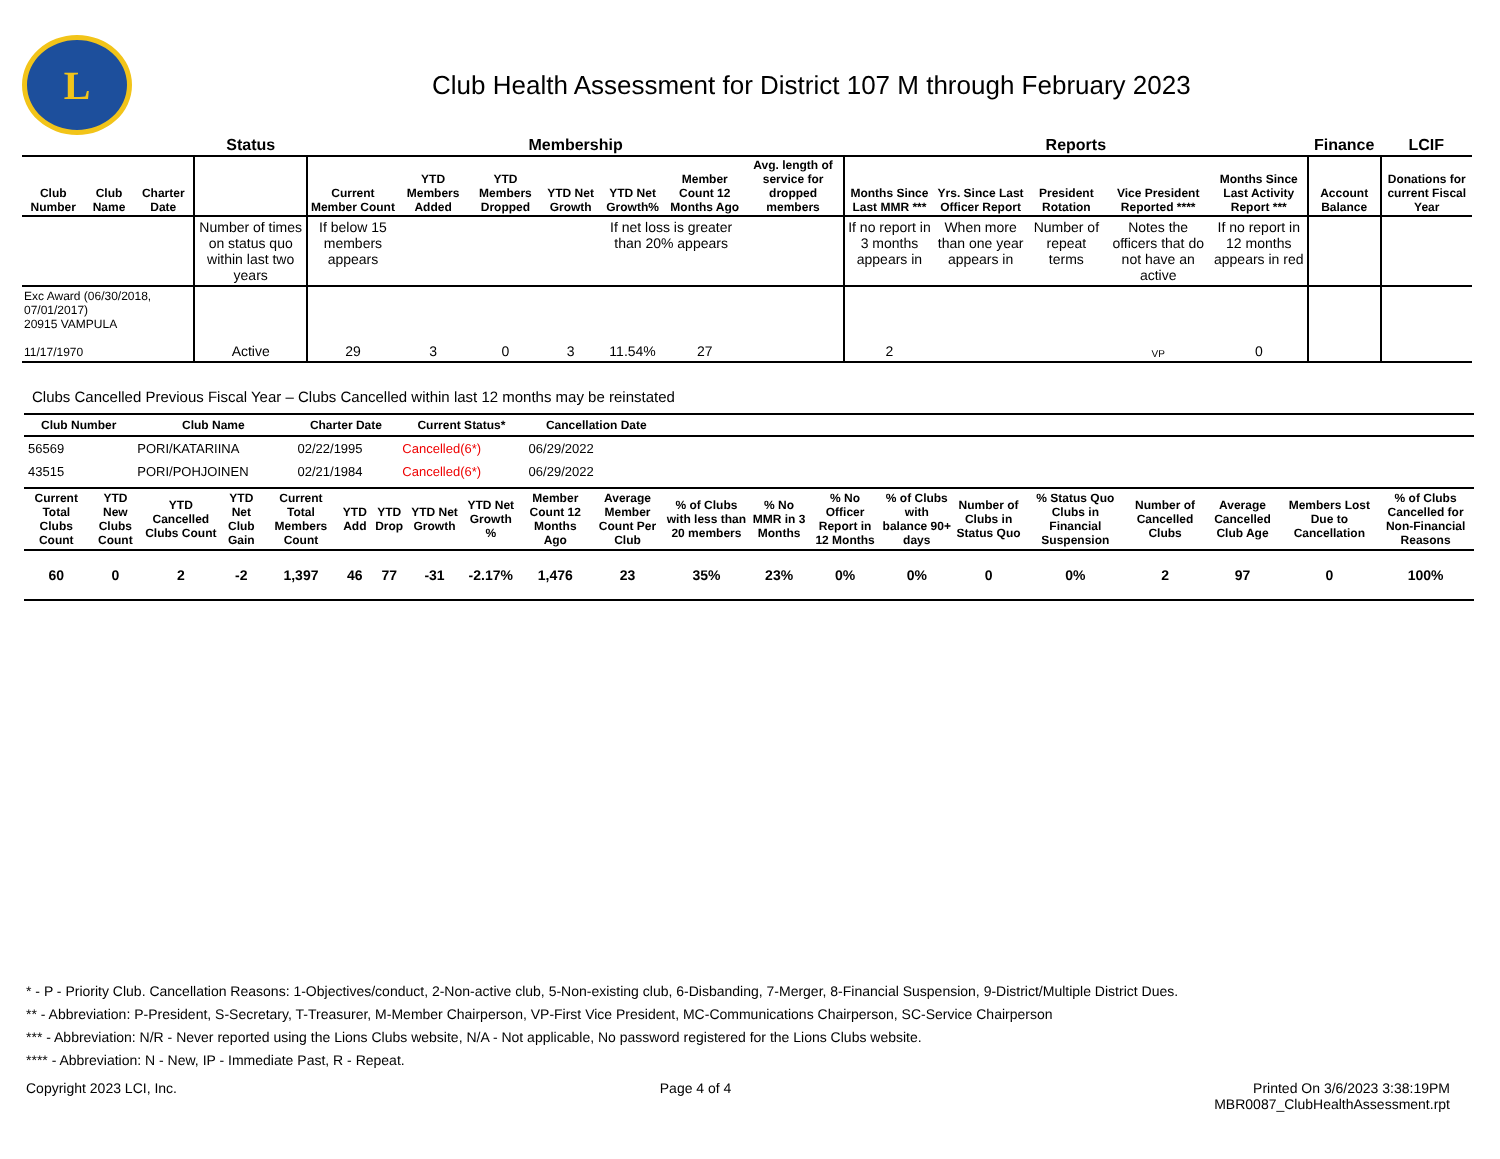L
Club Health Assessment for District 107 M through February 2023
| | | | Status | Membership | | | | | | | Reports | | | | | Finance | LCIF |
| --- | --- | --- | --- | --- | --- | --- | --- | --- | --- | --- | --- | --- | --- | --- | --- | --- | --- |
| Club Number | Club Name | Charter Date | | Current Member Count | YTD Members Added | YTD Members Dropped | YTD Net Growth | YTD Net Growth% | Member Count 12 Months Ago | Avg. length of service for dropped members | Months Since Last MMR *** | Yrs. Since Last Officer Report | President Rotation | Vice President Reported **** | Months Since Last Activity Report *** | Account Balance | Donations for current Fiscal Year |
| | | | Number of times on status quo within last two years | If below 15 members appears | | | | If net loss is greater than 20% appears | | | If no report in 3 months appears in | When more than one year appears in | Number of repeat terms | Notes the officers that do not have an active | If no report in 12 months appears in red | | |
| Exc Award (06/30/2018, 07/01/2017) 20915 VAMPULA 11/17/1970 | | | Active | 29 | 3 | 0 | 3 | 11.54% | 27 | | 2 | | | VP | 0 | | |
Clubs Cancelled Previous Fiscal Year – Clubs Cancelled within last 12 months may be reinstated
| Club Number | Club Name | Charter Date | Current Status* | Cancellation Date | |
| --- | --- | --- | --- | --- | --- |
| 56569 | PORI/KATARIINA | 02/22/1995 | Cancelled(6*) | 06/29/2022 | |
| 43515 | PORI/POHJOINEN | 02/21/1984 | Cancelled(6*) | 06/29/2022 | |
| Current Total Clubs Count | YTD New Clubs Count | YTD Cancelled Clubs Count | YTD Net Club Gain | Current Total Members Count | YTD Add | YTD Drop | YTD Net Growth | YTD Net Growth % | Member Count 12 Months Ago | Average Member Count Per Club | % of Clubs with less than 20 members | % No MMR in 3 Months | % No Officer Report in 12 Months | % of Clubs with balance 90+ days | Number of Clubs in Status Quo | % Status Quo Clubs in Financial Suspension | Number of Cancelled Clubs | Average Cancelled Club Age | Members Lost Due to Cancellation | % of Clubs Cancelled for Non-Financial Reasons |
| --- | --- | --- | --- | --- | --- | --- | --- | --- | --- | --- | --- | --- | --- | --- | --- | --- | --- | --- | --- | --- |
| 60 | 0 | 2 | -2 | 1,397 | 46 | 77 | -31 | -2.17% | 1,476 | 23 | 35% | 23% | 0% | 0% | 0 | 0% | 2 | 97 | 0 | 100% |
* - P - Priority Club. Cancellation Reasons: 1-Objectives/conduct, 2-Non-active club, 5-Non-existing club, 6-Disbanding, 7-Merger, 8-Financial Suspension, 9-District/Multiple District Dues.
** - Abbreviation: P-President, S-Secretary, T-Treasurer, M-Member Chairperson, VP-First Vice President, MC-Communications Chairperson, SC-Service Chairperson
*** - Abbreviation: N/R - Never reported using the Lions Clubs website, N/A - Not applicable, No password registered for the Lions Clubs website.
**** - Abbreviation: N - New, IP - Immediate Past, R - Repeat.
Copyright 2023 LCI, Inc. Page 4 of 4 Printed On 3/6/2023 3:38:19PM
MBR0087_ClubHealthAssessment.rpt